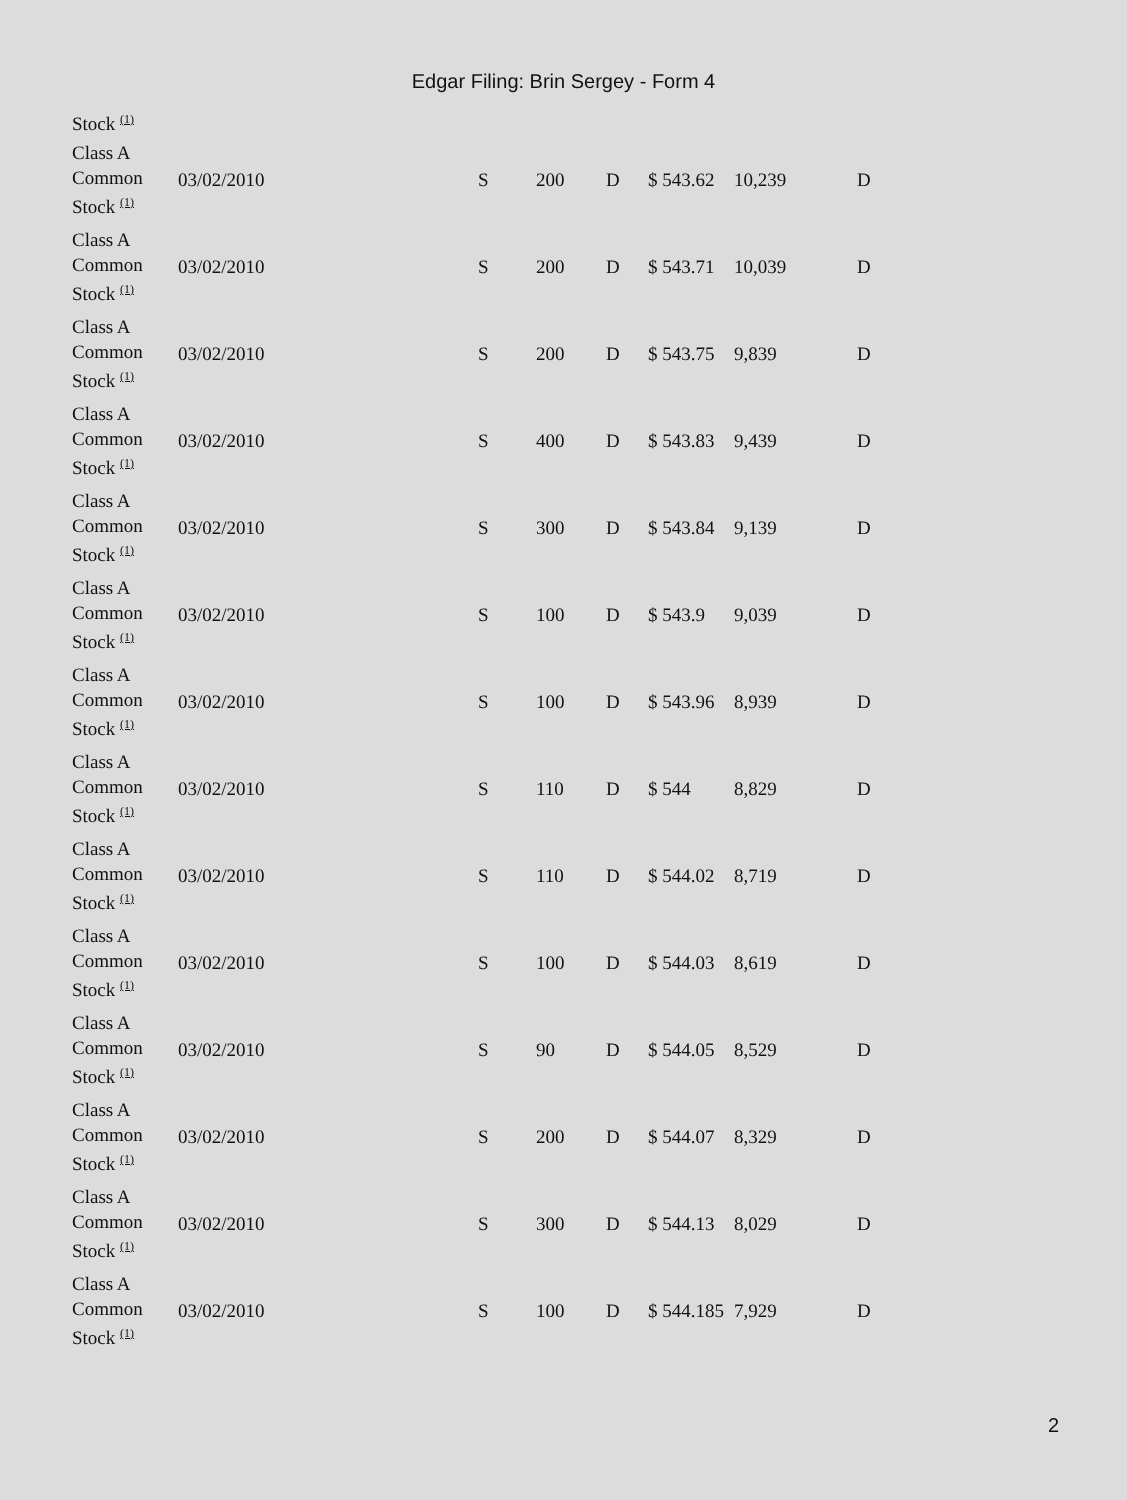Edgar Filing: Brin Sergey - Form 4
| Stock <sup>(1)</sup> | | | | | | | |
| Class A Common Stock <sup>(1)</sup> | 03/02/2010 | S | 200 | D | $ 543.62 | 10,239 | D |
| Class A Common Stock <sup>(1)</sup> | 03/02/2010 | S | 200 | D | $ 543.71 | 10,039 | D |
| Class A Common Stock <sup>(1)</sup> | 03/02/2010 | S | 200 | D | $ 543.75 | 9,839 | D |
| Class A Common Stock <sup>(1)</sup> | 03/02/2010 | S | 400 | D | $ 543.83 | 9,439 | D |
| Class A Common Stock <sup>(1)</sup> | 03/02/2010 | S | 300 | D | $ 543.84 | 9,139 | D |
| Class A Common Stock <sup>(1)</sup> | 03/02/2010 | S | 100 | D | $ 543.9 | 9,039 | D |
| Class A Common Stock <sup>(1)</sup> | 03/02/2010 | S | 100 | D | $ 543.96 | 8,939 | D |
| Class A Common Stock <sup>(1)</sup> | 03/02/2010 | S | 110 | D | $ 544 | 8,829 | D |
| Class A Common Stock <sup>(1)</sup> | 03/02/2010 | S | 110 | D | $ 544.02 | 8,719 | D |
| Class A Common Stock <sup>(1)</sup> | 03/02/2010 | S | 100 | D | $ 544.03 | 8,619 | D |
| Class A Common Stock <sup>(1)</sup> | 03/02/2010 | S | 90 | D | $ 544.05 | 8,529 | D |
| Class A Common Stock <sup>(1)</sup> | 03/02/2010 | S | 200 | D | $ 544.07 | 8,329 | D |
| Class A Common Stock <sup>(1)</sup> | 03/02/2010 | S | 300 | D | $ 544.13 | 8,029 | D |
| Class A Common Stock <sup>(1)</sup> | 03/02/2010 | S | 100 | D | $ 544.185 | 7,929 | D |
2